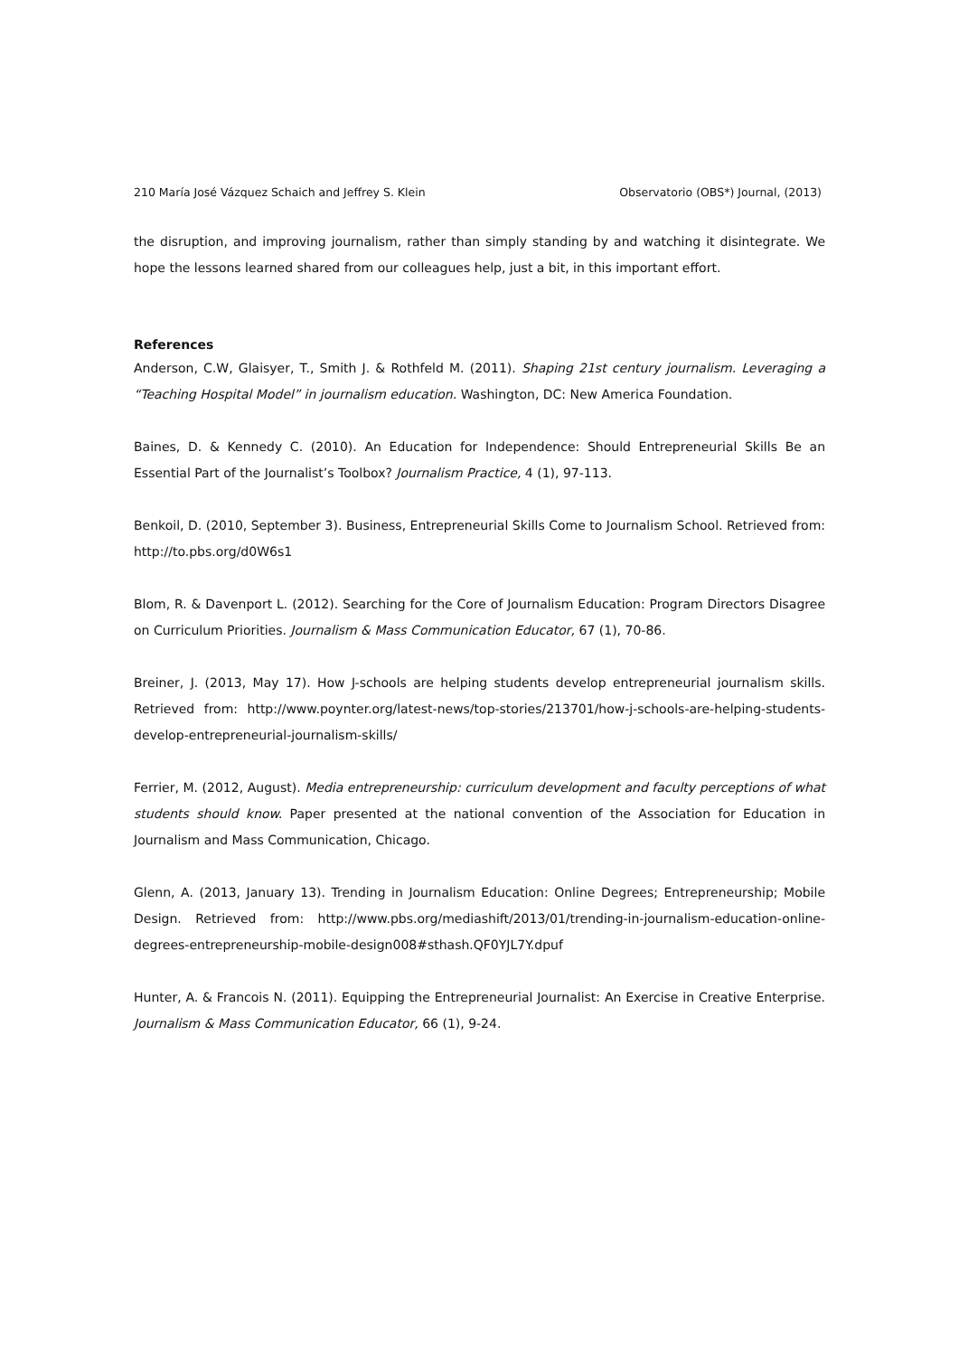210 María José Vázquez Schaich and Jeffrey S. Klein Observatorio (OBS*) Journal, (2013)
the disruption, and improving journalism, rather than simply standing by and watching it disintegrate. We hope the lessons learned shared from our colleagues help, just a bit, in this important effort.
References
Anderson, C.W, Glaisyer, T., Smith J. & Rothfeld M. (2011). Shaping 21st century journalism. Leveraging a “Teaching Hospital Model” in journalism education. Washington, DC: New America Foundation.
Baines, D. & Kennedy C. (2010). An Education for Independence: Should Entrepreneurial Skills Be an Essential Part of the Journalist’s Toolbox? Journalism Practice, 4 (1), 97-113.
Benkoil, D. (2010, September 3). Business, Entrepreneurial Skills Come to Journalism School. Retrieved from: http://to.pbs.org/d0W6s1
Blom, R. & Davenport L. (2012). Searching for the Core of Journalism Education: Program Directors Disagree on Curriculum Priorities. Journalism & Mass Communication Educator, 67 (1), 70-86.
Breiner, J. (2013, May 17). How J-schools are helping students develop entrepreneurial journalism skills. Retrieved from: http://www.poynter.org/latest-news/top-stories/213701/how-j-schools-are-helping-students-develop-entrepreneurial-journalism-skills/
Ferrier, M. (2012, August). Media entrepreneurship: curriculum development and faculty perceptions of what students should know. Paper presented at the national convention of the Association for Education in Journalism and Mass Communication, Chicago.
Glenn, A. (2013, January 13). Trending in Journalism Education: Online Degrees; Entrepreneurship; Mobile Design. Retrieved from: http://www.pbs.org/mediashift/2013/01/trending-in-journalism-education-online-degrees-entrepreneurship-mobile-design008#sthash.QF0YJL7Y.dpuf
Hunter, A. & Francois N. (2011). Equipping the Entrepreneurial Journalist: An Exercise in Creative Enterprise. Journalism & Mass Communication Educator, 66 (1), 9-24.